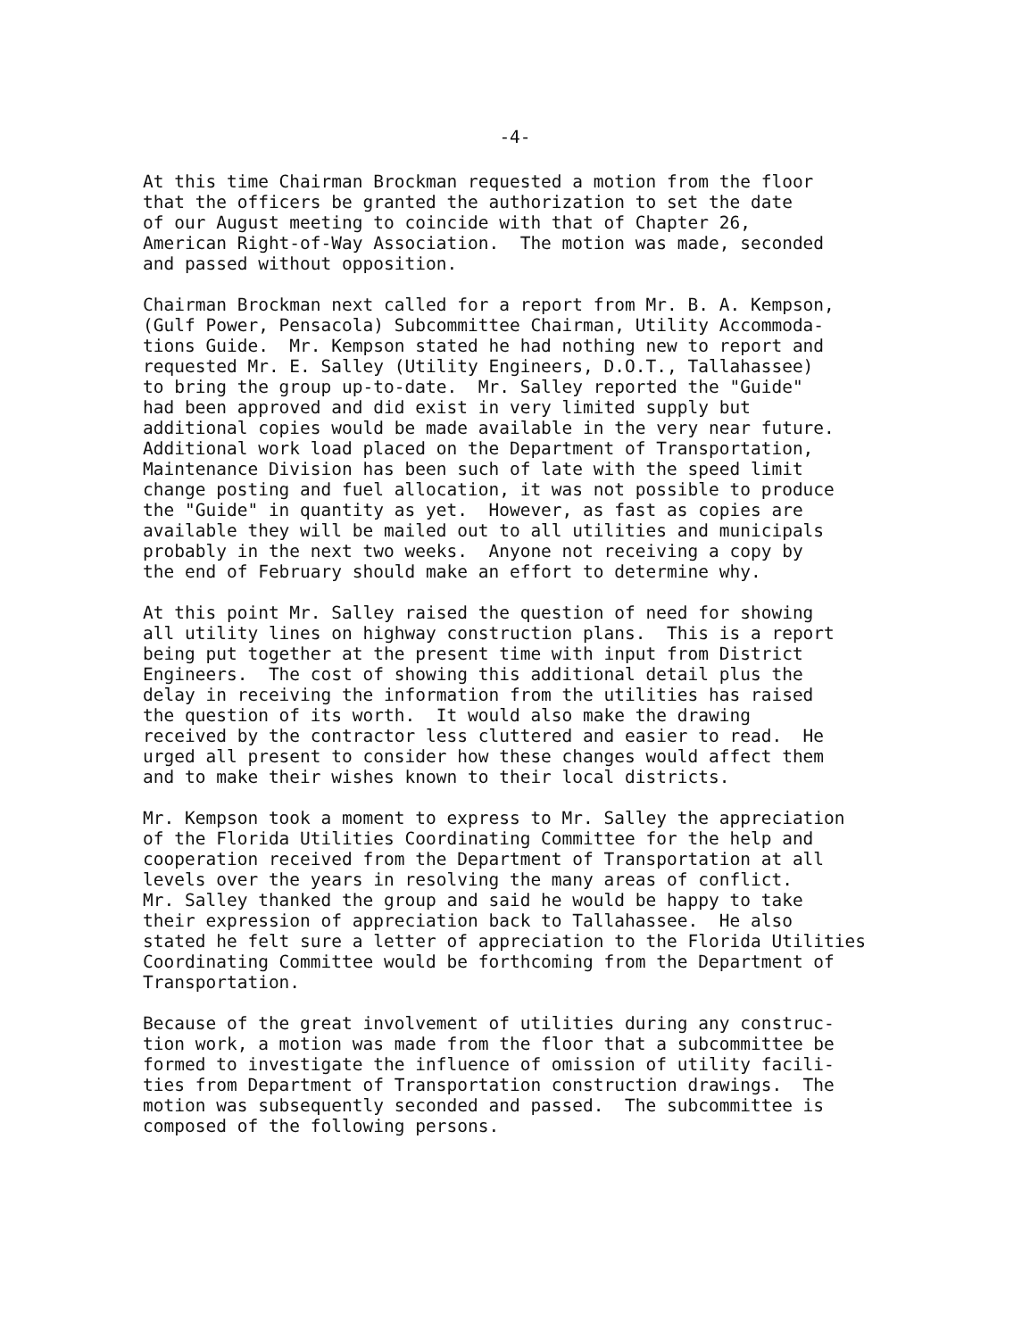-4-
At this time Chairman Brockman requested a motion from the floor that the officers be granted the authorization to set the date of our August meeting to coincide with that of Chapter 26, American Right-of-Way Association. The motion was made, seconded and passed without opposition.
Chairman Brockman next called for a report from Mr. B. A. Kempson, (Gulf Power, Pensacola) Subcommittee Chairman, Utility Accommoda- tions Guide. Mr. Kempson stated he had nothing new to report and requested Mr. E. Salley (Utility Engineers, D.O.T., Tallahassee) to bring the group up-to-date. Mr. Salley reported the "Guide" had been approved and did exist in very limited supply but additional copies would be made available in the very near future. Additional work load placed on the Department of Transportation, Maintenance Division has been such of late with the speed limit change posting and fuel allocation, it was not possible to produce the "Guide" in quantity as yet. However, as fast as copies are available they will be mailed out to all utilities and municipals probably in the next two weeks. Anyone not receiving a copy by the end of February should make an effort to determine why.
At this point Mr. Salley raised the question of need for showing all utility lines on highway construction plans. This is a report being put together at the present time with input from District Engineers. The cost of showing this additional detail plus the delay in receiving the information from the utilities has raised the question of its worth. It would also make the drawing received by the contractor less cluttered and easier to read. He urged all present to consider how these changes would affect them and to make their wishes known to their local districts.
Mr. Kempson took a moment to express to Mr. Salley the appreciation of the Florida Utilities Coordinating Committee for the help and cooperation received from the Department of Transportation at all levels over the years in resolving the many areas of conflict. Mr. Salley thanked the group and said he would be happy to take their expression of appreciation back to Tallahassee. He also stated he felt sure a letter of appreciation to the Florida Utilities Coordinating Committee would be forthcoming from the Department of Transportation.
Because of the great involvement of utilities during any construc- tion work, a motion was made from the floor that a subcommittee be formed to investigate the influence of omission of utility facili- ties from Department of Transportation construction drawings. The motion was subsequently seconded and passed. The subcommittee is composed of the following persons.